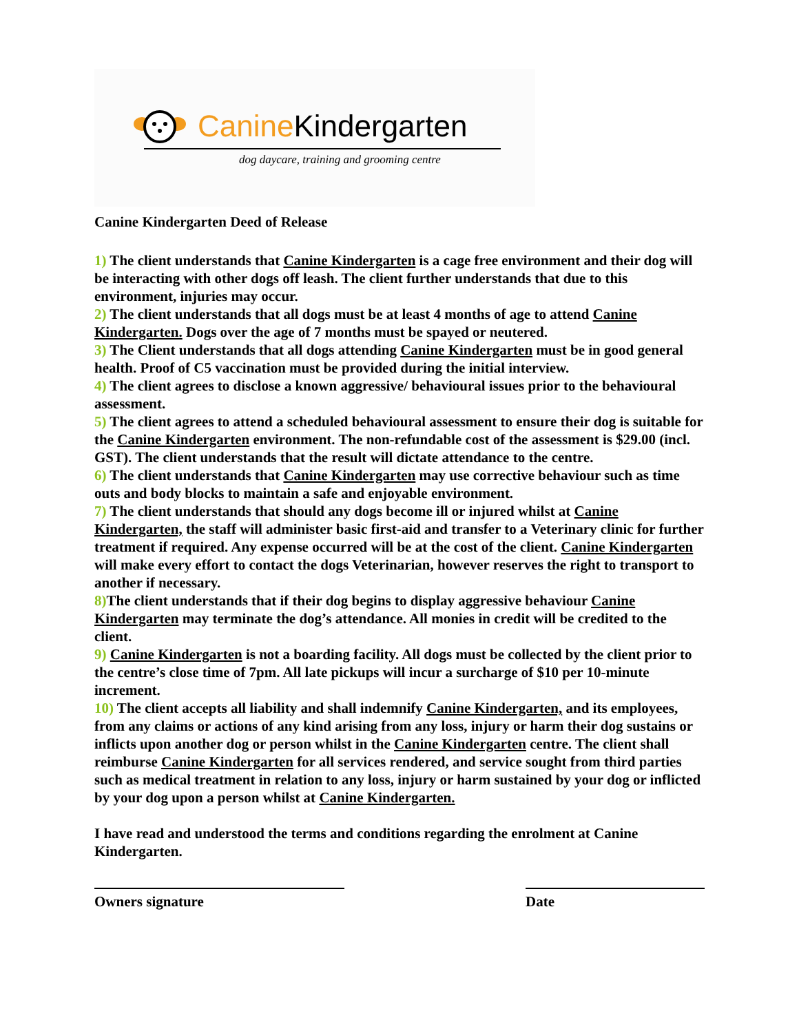Canine Kindergarten
dog daycare, training and grooming centre
Canine Kindergarten Deed of Release
1) The client understands that Canine Kindergarten is a cage free environment and their dog will be interacting with other dogs off leash. The client further understands that due to this environment, injuries may occur.
2) The client understands that all dogs must be at least 4 months of age to attend Canine Kindergarten. Dogs over the age of 7 months must be spayed or neutered.
3) The Client understands that all dogs attending Canine Kindergarten must be in good general health. Proof of C5 vaccination must be provided during the initial interview.
4) The client agrees to disclose a known aggressive/ behavioural issues prior to the behavioural assessment.
5) The client agrees to attend a scheduled behavioural assessment to ensure their dog is suitable for the Canine Kindergarten environment. The non-refundable cost of the assessment is $29.00 (incl. GST). The client understands that the result will dictate attendance to the centre.
6) The client understands that Canine Kindergarten may use corrective behaviour such as time outs and body blocks to maintain a safe and enjoyable environment.
7) The client understands that should any dogs become ill or injured whilst at Canine Kindergarten, the staff will administer basic first-aid and transfer to a Veterinary clinic for further treatment if required. Any expense occurred will be at the cost of the client. Canine Kindergarten will make every effort to contact the dogs Veterinarian, however reserves the right to transport to another if necessary.
8) The client understands that if their dog begins to display aggressive behaviour Canine Kindergarten may terminate the dog’s attendance. All monies in credit will be credited to the client.
9) Canine Kindergarten is not a boarding facility. All dogs must be collected by the client prior to the centre’s close time of 7pm. All late pickups will incur a surcharge of $10 per 10-minute increment.
10) The client accepts all liability and shall indemnify Canine Kindergarten, and its employees, from any claims or actions of any kind arising from any loss, injury or harm their dog sustains or inflicts upon another dog or person whilst in the Canine Kindergarten centre. The client shall reimburse Canine Kindergarten for all services rendered, and service sought from third parties such as medical treatment in relation to any loss, injury or harm sustained by your dog or inflicted by your dog upon a person whilst at Canine Kindergarten.
I have read and understood the terms and conditions regarding the enrolment at Canine Kindergarten.
Owners signature Date